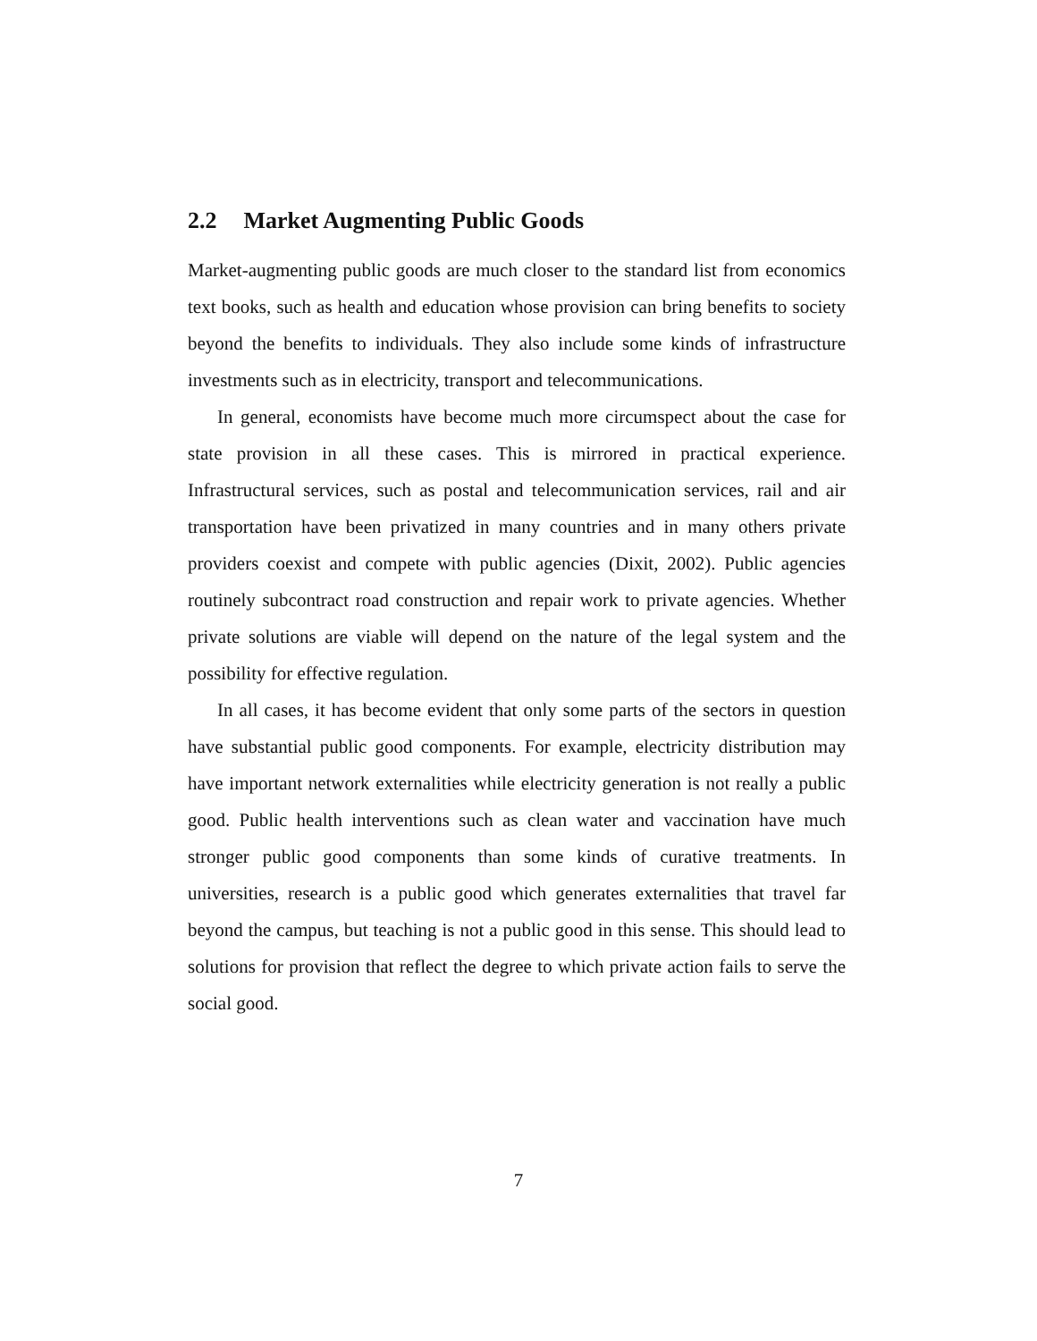2.2 Market Augmenting Public Goods
Market-augmenting public goods are much closer to the standard list from economics text books, such as health and education whose provision can bring benefits to society beyond the benefits to individuals. They also include some kinds of infrastructure investments such as in electricity, transport and telecommunications.
In general, economists have become much more circumspect about the case for state provision in all these cases. This is mirrored in practical experience. Infrastructural services, such as postal and telecommunication services, rail and air transportation have been privatized in many countries and in many others private providers coexist and compete with public agencies (Dixit, 2002). Public agencies routinely subcontract road construction and repair work to private agencies. Whether private solutions are viable will depend on the nature of the legal system and the possibility for effective regulation.
In all cases, it has become evident that only some parts of the sectors in question have substantial public good components. For example, electricity distribution may have important network externalities while electricity generation is not really a public good. Public health interventions such as clean water and vaccination have much stronger public good components than some kinds of curative treatments. In universities, research is a public good which generates externalities that travel far beyond the campus, but teaching is not a public good in this sense. This should lead to solutions for provision that reflect the degree to which private action fails to serve the social good.
7